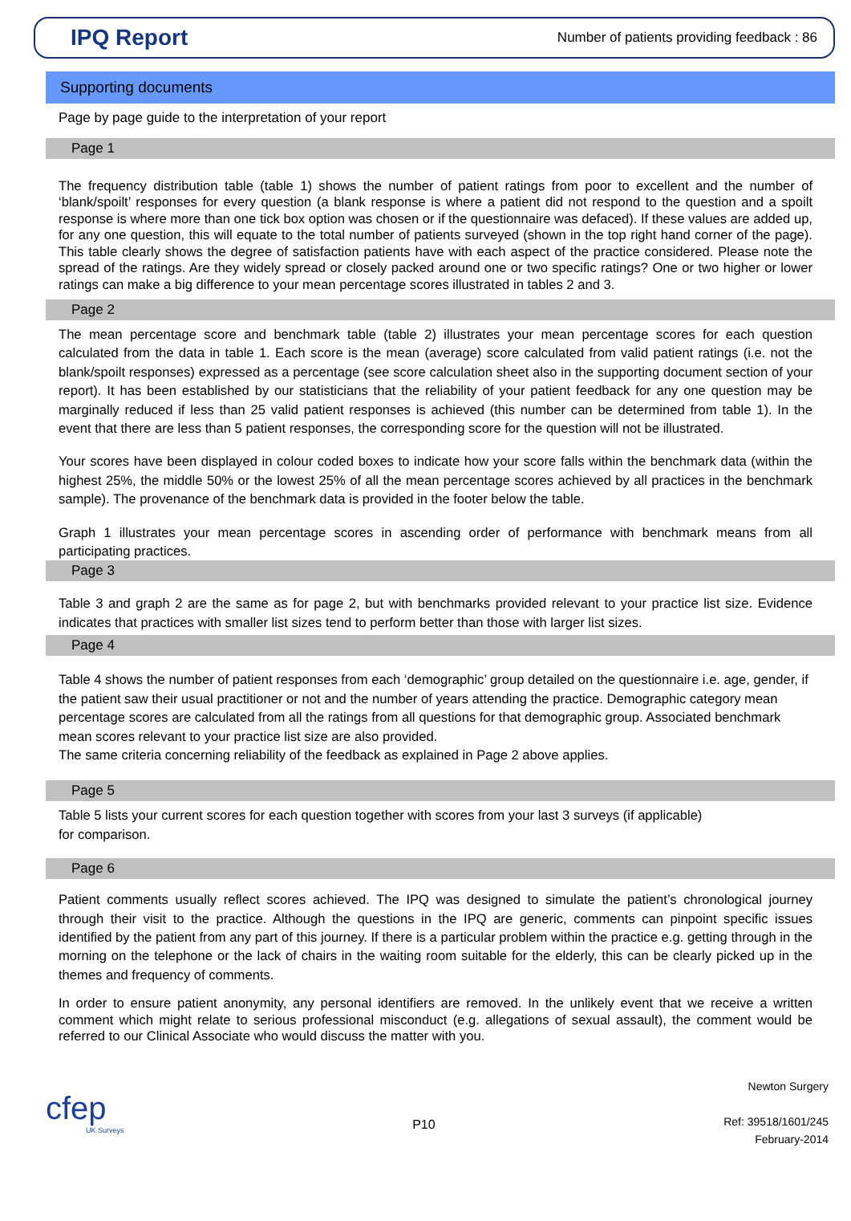IPQ Report
Number of patients providing feedback : 86
Supporting documents
Page by page guide to the interpretation of your report
Page 1
The frequency distribution table (table 1) shows the number of patient ratings from poor to excellent and the number of ‘blank/spoilt’ responses for every question (a blank response is where a patient did not respond to the question and a spoilt response is where more than one tick box option was chosen or if the questionnaire was defaced). If these values are added up, for any one question, this will equate to the total number of patients surveyed (shown in the top right hand corner of the page). This table clearly shows the degree of satisfaction patients have with each aspect of the practice considered. Please note the spread of the ratings. Are they widely spread or closely packed around one or two specific ratings? One or two higher or lower ratings can make a big difference to your mean percentage scores illustrated in tables 2 and 3.
Page 2
The mean percentage score and benchmark table (table 2) illustrates your mean percentage scores for each question calculated from the data in table 1. Each score is the mean (average) score calculated from valid patient ratings (i.e. not the blank/spoilt responses) expressed as a percentage (see score calculation sheet also in the supporting document section of your report). It has been established by our statisticians that the reliability of your patient feedback for any one question may be marginally reduced if less than 25 valid patient responses is achieved (this number can be determined from table 1). In the event that there are less than 5 patient responses, the corresponding score for the question will not be illustrated.
Your scores have been displayed in colour coded boxes to indicate how your score falls within the benchmark data (within the highest 25%, the middle 50% or the lowest 25% of all the mean percentage scores achieved by all practices in the benchmark sample). The provenance of the benchmark data is provided in the footer below the table.
Graph 1 illustrates your mean percentage scores in ascending order of performance with benchmark means from all participating practices.
Page 3
Table 3 and graph 2 are the same as for page 2, but with benchmarks provided relevant to your practice list size. Evidence indicates that practices with smaller list sizes tend to perform better than those with larger list sizes.
Page 4
Table 4 shows the number of patient responses from each ‘demographic’ group detailed on the questionnaire i.e. age, gender, if the patient saw their usual practitioner or not and the number of years attending the practice. Demographic category mean percentage scores are calculated from all the ratings from all questions for that demographic group. Associated benchmark mean scores relevant to your practice list size are also provided.
The same criteria concerning reliability of the feedback as explained in Page 2 above applies.
Page 5
Table 5 lists your current scores for each question together with scores from your last 3 surveys (if applicable)
for comparison.
Page 6
Patient comments usually reflect scores achieved. The IPQ was designed to simulate the patient’s chronological journey through their visit to the practice. Although the questions in the IPQ are generic, comments can pinpoint specific issues identified by the patient from any part of this journey. If there is a particular problem within the practice e.g. getting through in the morning on the telephone or the lack of chairs in the waiting room suitable for the elderly, this can be clearly picked up in the themes and frequency of comments.
In order to ensure patient anonymity, any personal identifiers are removed. In the unlikely event that we receive a written comment which might relate to serious professional misconduct (e.g. allegations of sexual assault), the comment would be referred to our Clinical Associate who would discuss the matter with you.
cfep
UK Surveys
P10
Newton Surgery
Ref: 39518/1601/245
February-2014